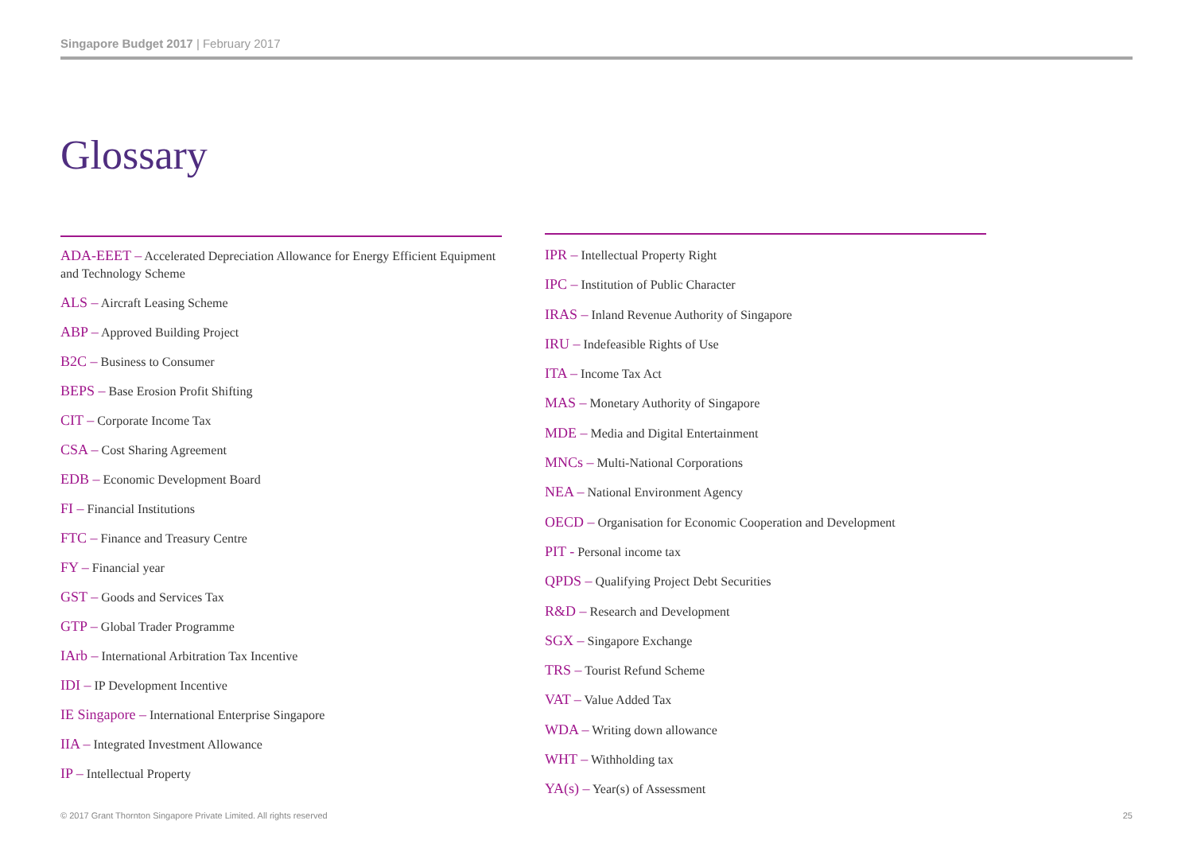Singapore Budget 2017 | February 2017
Glossary
ADA-EEET – Accelerated Depreciation Allowance for Energy Efficient Equipment and Technology Scheme
ALS – Aircraft Leasing Scheme
ABP – Approved Building Project
B2C – Business to Consumer
BEPS – Base Erosion Profit Shifting
CIT – Corporate Income Tax
CSA – Cost Sharing Agreement
EDB – Economic Development Board
FI – Financial Institutions
FTC – Finance and Treasury Centre
FY – Financial year
GST – Goods and Services Tax
GTP – Global Trader Programme
IArb – International Arbitration Tax Incentive
IDI – IP Development Incentive
IE Singapore – International Enterprise Singapore
IIA – Integrated Investment Allowance
IP – Intellectual Property
IPR – Intellectual Property Right
IPC – Institution of Public Character
IRAS – Inland Revenue Authority of Singapore
IRU – Indefeasible Rights of Use
ITA – Income Tax Act
MAS – Monetary Authority of Singapore
MDE – Media and Digital Entertainment
MNCs – Multi-National Corporations
NEA – National Environment Agency
OECD – Organisation for Economic Cooperation and Development
PIT - Personal income tax
QPDS – Qualifying Project Debt Securities
R&D – Research and Development
SGX – Singapore Exchange
TRS – Tourist Refund Scheme
VAT – Value Added Tax
WDA – Writing down allowance
WHT – Withholding tax
YA(s) – Year(s) of Assessment
© 2017 Grant Thornton Singapore Private Limited. All rights reserved
25